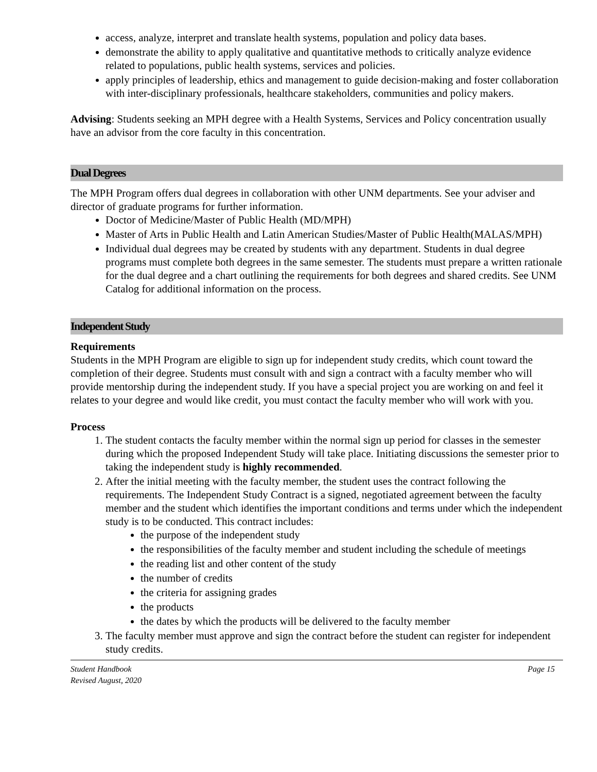access, analyze, interpret and translate health systems, population and policy data bases.
demonstrate the ability to apply qualitative and quantitative methods to critically analyze evidence related to populations, public health systems, services and policies.
apply principles of leadership, ethics and management to guide decision-making and foster collaboration with inter-disciplinary professionals, healthcare stakeholders, communities and policy makers.
Advising: Students seeking an MPH degree with a Health Systems, Services and Policy concentration usually have an advisor from the core faculty in this concentration.
Dual Degrees
The MPH Program offers dual degrees in collaboration with other UNM departments. See your adviser and director of graduate programs for further information.
Doctor of Medicine/Master of Public Health (MD/MPH)
Master of Arts in Public Health and Latin American Studies/Master of Public Health(MALAS/MPH)
Individual dual degrees may be created by students with any department. Students in dual degree programs must complete both degrees in the same semester. The students must prepare a written rationale for the dual degree and a chart outlining the requirements for both degrees and shared credits. See UNM Catalog for additional information on the process.
Independent Study
Requirements
Students in the MPH Program are eligible to sign up for independent study credits, which count toward the completion of their degree. Students must consult with and sign a contract with a faculty member who will provide mentorship during the independent study. If you have a special project you are working on and feel it relates to your degree and would like credit, you must contact the faculty member who will work with you.
Process
1. The student contacts the faculty member within the normal sign up period for classes in the semester during which the proposed Independent Study will take place. Initiating discussions the semester prior to taking the independent study is highly recommended.
2. After the initial meeting with the faculty member, the student uses the contract following the requirements. The Independent Study Contract is a signed, negotiated agreement between the faculty member and the student which identifies the important conditions and terms under which the independent study is to be conducted. This contract includes:
the purpose of the independent study
the responsibilities of the faculty member and student including the schedule of meetings
the reading list and other content of the study
the number of credits
the criteria for assigning grades
the products
the dates by which the products will be delivered to the faculty member
3. The faculty member must approve and sign the contract before the student can register for independent study credits.
Student Handbook
Revised August, 2020
Page 15